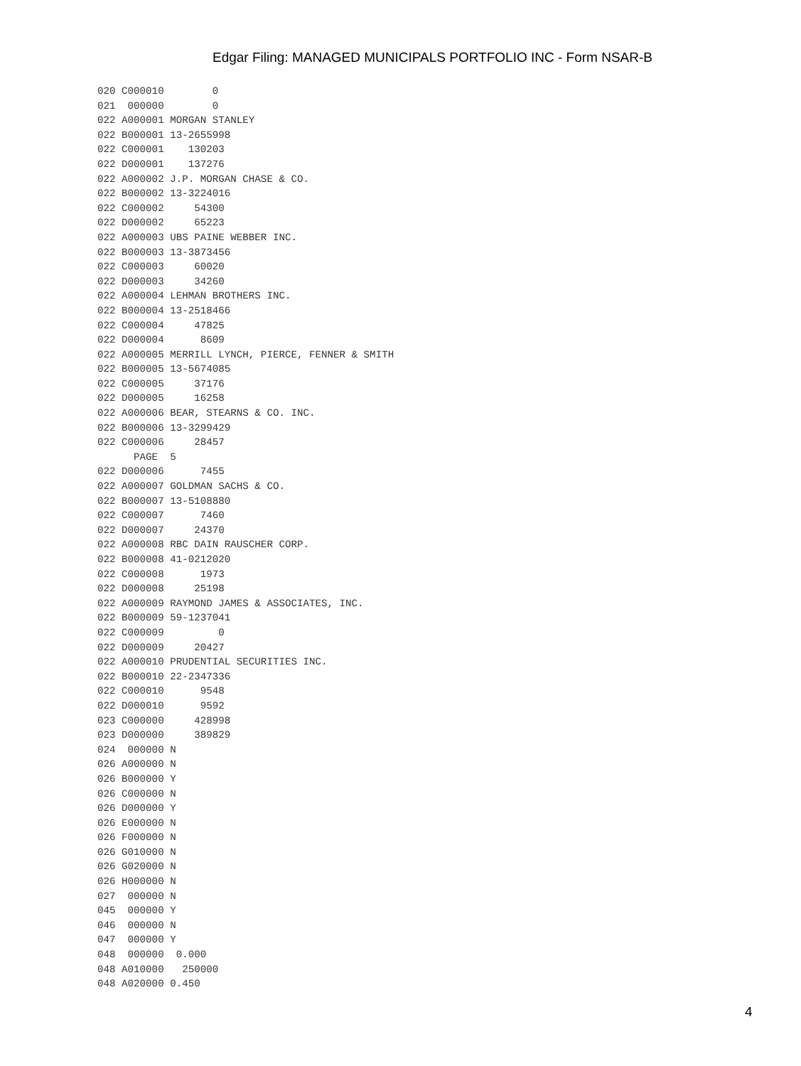Edgar Filing: MANAGED MUNICIPALS PORTFOLIO INC - Form NSAR-B
020 C000010        0
021  000000        0
022 A000001 MORGAN STANLEY
022 B000001 13-2655998
022 C000001    130203
022 D000001    137276
022 A000002 J.P. MORGAN CHASE & CO.
022 B000002 13-3224016
022 C000002     54300
022 D000002     65223
022 A000003 UBS PAINE WEBBER INC.
022 B000003 13-3873456
022 C000003     60020
022 D000003     34260
022 A000004 LEHMAN BROTHERS INC.
022 B000004 13-2518466
022 C000004     47825
022 D000004      8609
022 A000005 MERRILL LYNCH, PIERCE, FENNER & SMITH
022 B000005 13-5674085
022 C000005     37176
022 D000005     16258
022 A000006 BEAR, STEARNS & CO. INC.
022 B000006 13-3299429
022 C000006     28457
      PAGE  5
022 D000006      7455
022 A000007 GOLDMAN SACHS & CO.
022 B000007 13-5108880
022 C000007      7460
022 D000007     24370
022 A000008 RBC DAIN RAUSCHER CORP.
022 B000008 41-0212020
022 C000008      1973
022 D000008     25198
022 A000009 RAYMOND JAMES & ASSOCIATES, INC.
022 B000009 59-1237041
022 C000009         0
022 D000009     20427
022 A000010 PRUDENTIAL SECURITIES INC.
022 B000010 22-2347336
022 C000010      9548
022 D000010      9592
023 C000000     428998
023 D000000     389829
024  000000 N
026 A000000 N
026 B000000 Y
026 C000000 N
026 D000000 Y
026 E000000 N
026 F000000 N
026 G010000 N
026 G020000 N
026 H000000 N
027  000000 N
045  000000 Y
046  000000 N
047  000000 Y
048  000000  0.000
048 A010000   250000
048 A020000 0.450
4